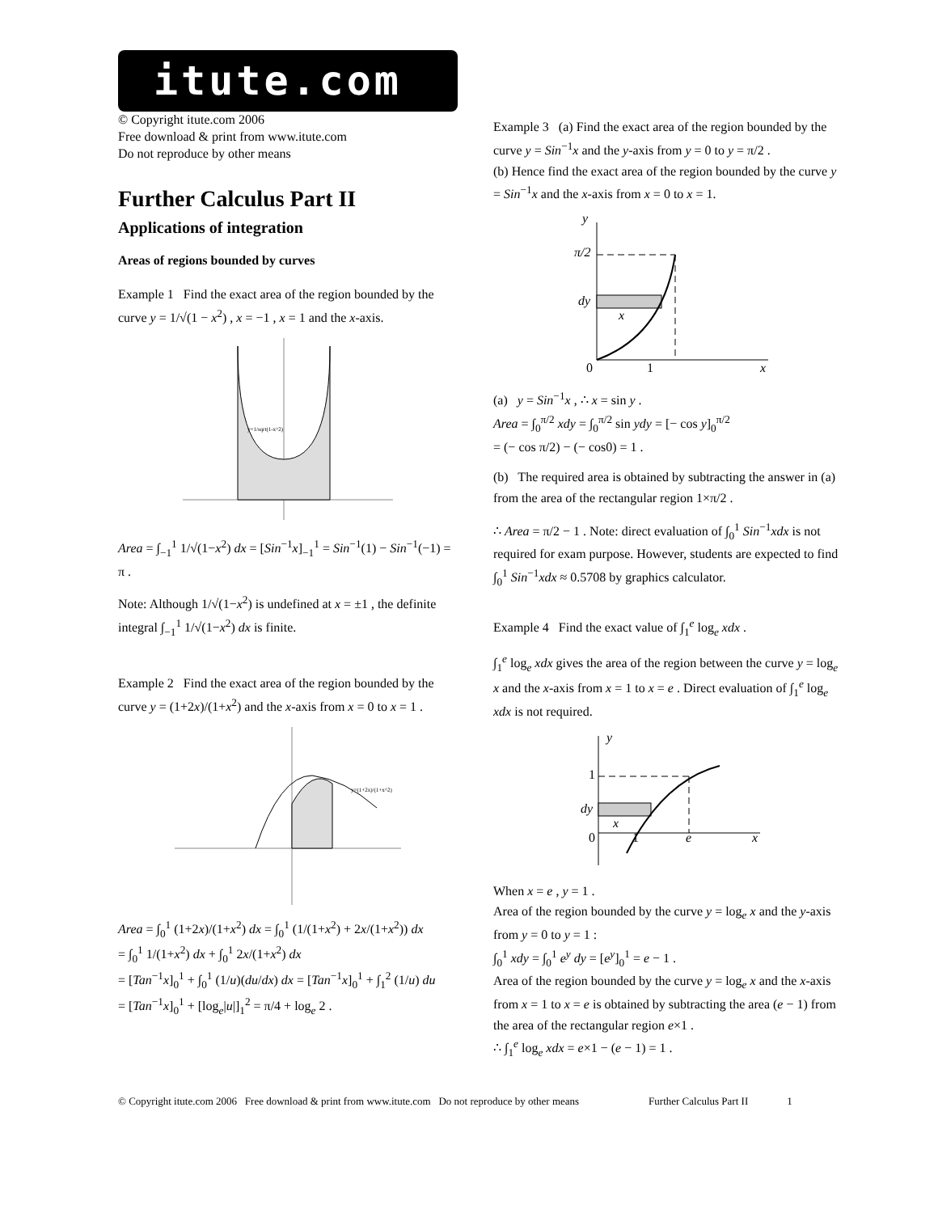itute.com
© Copyright itute.com 2006
Free download & print from www.itute.com
Do not reproduce by other means
Further Calculus Part II
Applications of integration
Areas of regions bounded by curves
Example 1 Find the exact area of the region bounded by the curve y = 1/√(1 − x<sup>2</sup>) , x = −1 , x = 1 and the x-axis.
y=1/sqrt(1-x^2)
Area = ∫<sub>−1</sub><sup>1</sup> 1/√(1−x<sup>2</sup>) dx = [Sin<sup>−1</sup>x]<sub>−1</sub><sup>1</sup> = Sin<sup>−1</sup>(1) − Sin<sup>−1</sup>(−1) = π .
Note: Although 1/√(1−x<sup>2</sup>) is undefined at x = ±1 , the definite integral ∫<sub>−1</sub><sup>1</sup> 1/√(1−x<sup>2</sup>) dx is finite.
Example 2 Find the exact area of the region bounded by the curve y = (1+2x)/(1+x<sup>2</sup>) and the x-axis from x = 0 to x = 1 .
y=(1+2x)/(1+x^2)
Area = ∫<sub>0</sub><sup>1</sup> (1+2x)/(1+x<sup>2</sup>) dx = ∫<sub>0</sub><sup>1</sup> (1/(1+x<sup>2</sup>) + 2x/(1+x<sup>2</sup>)) dx
= ∫<sub>0</sub><sup>1</sup> 1/(1+x<sup>2</sup>) dx + ∫<sub>0</sub><sup>1</sup> 2x/(1+x<sup>2</sup>) dx
= [Tan<sup>−1</sup>x]<sub>0</sub><sup>1</sup> + ∫<sub>0</sub><sup>1</sup> (1/u)(du/dx) dx = [Tan<sup>−1</sup>x]<sub>0</sub><sup>1</sup> + ∫<sub>1</sub><sup>2</sup> (1/u) du
= [Tan<sup>−1</sup>x]<sub>0</sub><sup>1</sup> + [log<sub>e</sub>|u|]<sub>1</sub><sup>2</sup> = π/4 + log<sub>e</sub> 2 .
Example 3 (a) Find the exact area of the region bounded by the curve y = Sin<sup>−1</sup>x and the y-axis from y = 0 to y = π/2 .
(b) Hence find the exact area of the region bounded by the curve y = Sin<sup>−1</sup>x and the x-axis from x = 0 to x = 1.
y
π/2
dy
x
0
1
x
(a) y = Sin<sup>−1</sup>x , ∴ x = sin y .
Area = ∫<sub>0</sub><sup>π/2</sup> xdy = ∫<sub>0</sub><sup>π/2</sup> sin ydy = [− cos y]<sub>0</sub><sup>π/2</sup>
= (− cos π/2) − (− cos0) = 1 .
(b) The required area is obtained by subtracting the answer in (a) from the area of the rectangular region 1×π/2 .
∴ Area = π/2 − 1 . Note: direct evaluation of ∫<sub>0</sub><sup>1</sup> Sin<sup>−1</sup>xdx is not required for exam purpose. However, students are expected to find ∫<sub>0</sub><sup>1</sup> Sin<sup>−1</sup>xdx ≈ 0.5708 by graphics calculator.
Example 4 Find the exact value of ∫<sub>1</sub><sup>e</sup> log<sub>e</sub> xdx .
∫<sub>1</sub><sup>e</sup> log<sub>e</sub> xdx gives the area of the region between the curve y = log<sub>e</sub> x and the x-axis from x = 1 to x = e . Direct evaluation of ∫<sub>1</sub><sup>e</sup> log<sub>e</sub> xdx is not required.
y
1
dy
x
0
1
e
x
When x = e , y = 1 .
Area of the region bounded by the curve y = log<sub>e</sub> x and the y-axis from y = 0 to y = 1 :
∫<sub>0</sub><sup>1</sup> xdy = ∫<sub>0</sub><sup>1</sup> e<sup>y</sup> dy = [e<sup>y</sup>]<sub>0</sub><sup>1</sup> = e − 1 .
Area of the region bounded by the curve y = log<sub>e</sub> x and the x-axis from x = 1 to x = e is obtained by subtracting the area (e − 1) from the area of the rectangular region e×1 .
∴ ∫<sub>1</sub><sup>e</sup> log<sub>e</sub> xdx = e×1 − (e − 1) = 1 .
© Copyright itute.com 2006 Free download & print from www.itute.com Do not reproduce by other means Further Calculus Part II 1